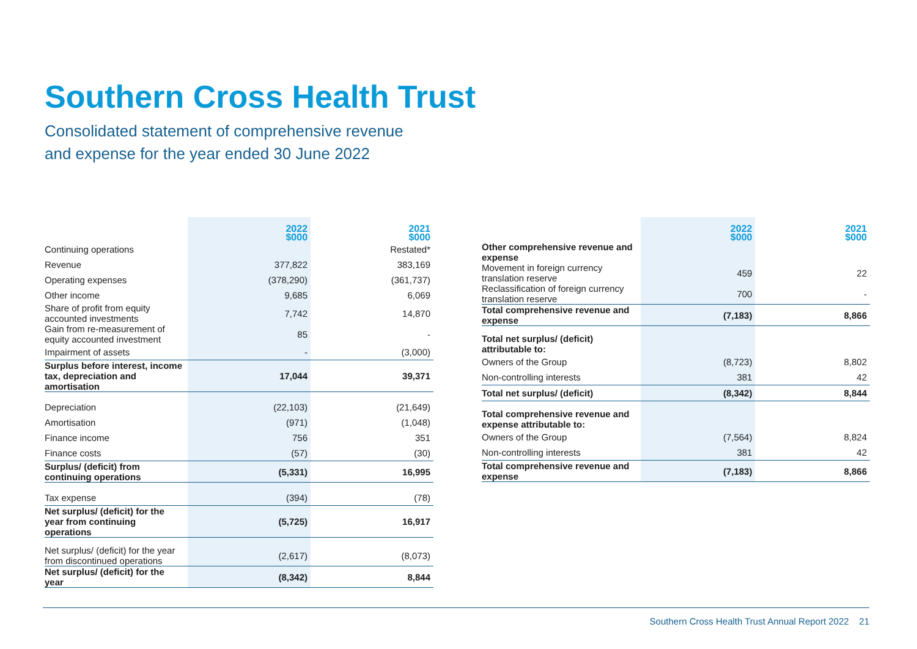Southern Cross Health Trust
Consolidated statement of comprehensive revenue
and expense for the year ended 30 June 2022
| | 2022 $000 | 2021 $000 |
| --- | --- | --- |
| Continuing operations | | Restated* |
| Revenue | 377,822 | 383,169 |
| Operating expenses | (378,290) | (361,737) |
| Other income | 9,685 | 6,069 |
| Share of profit from equity accounted investments | 7,742 | 14,870 |
| Gain from re-measurement of equity accounted investment | 85 | - |
| Impairment of assets | - | (3,000) |
| Surplus before interest, income tax, depreciation and amortisation | 17,044 | 39,371 |
| Depreciation | (22,103) | (21,649) |
| Amortisation | (971) | (1,048) |
| Finance income | 756 | 351 |
| Finance costs | (57) | (30) |
| Surplus/ (deficit) from continuing operations | (5,331) | 16,995 |
| Tax expense | (394) | (78) |
| Net surplus/ (deficit) for the year from continuing operations | (5,725) | 16,917 |
| Net surplus/ (deficit) for the year from discontinued operations | (2,617) | (8,073) |
| Net surplus/ (deficit) for the year | (8,342) | 8,844 |
| | 2022 $000 | 2021 $000 |
| --- | --- | --- |
| Other comprehensive revenue and expense | | |
| Movement in foreign currency translation reserve | 459 | 22 |
| Reclassification of foreign currency translation reserve | 700 | - |
| Total comprehensive revenue and expense | (7,183) | 8,866 |
| Total net surplus/ (deficit) attributable to: | | |
| Owners of the Group | (8,723) | 8,802 |
| Non-controlling interests | 381 | 42 |
| Total net surplus/ (deficit) | (8,342) | 8,844 |
| Total comprehensive revenue and expense attributable to: | | |
| Owners of the Group | (7,564) | 8,824 |
| Non-controlling interests | 381 | 42 |
| Total comprehensive revenue and expense | (7,183) | 8,866 |
Southern Cross Health Trust Annual Report 2022 21